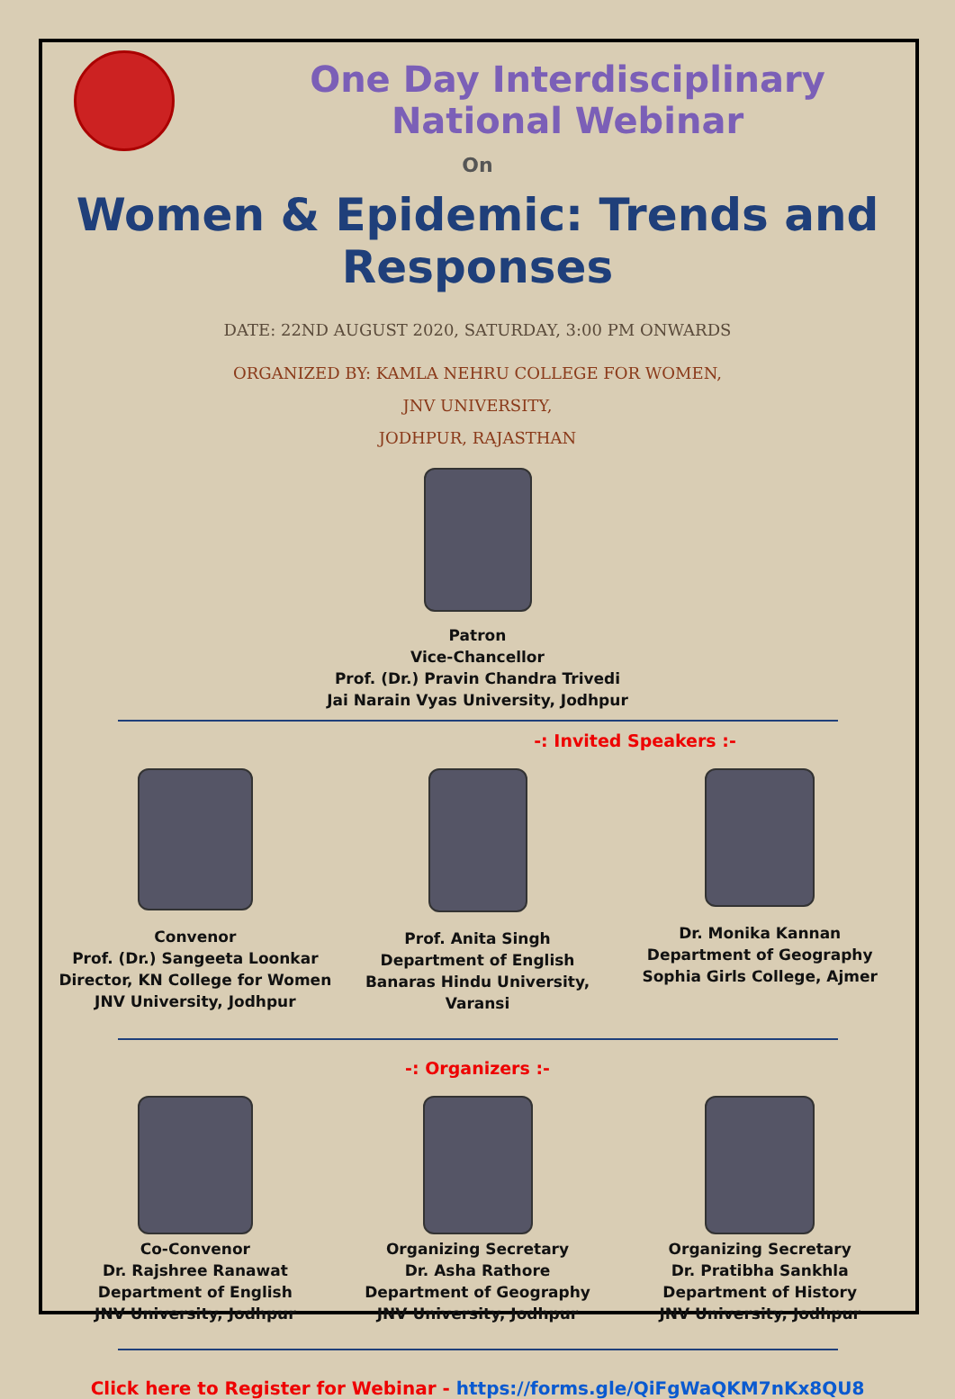One Day Interdisciplinary National Webinar
On
Women & Epidemic: Trends and Responses
DATE: 22ND AUGUST 2020, SATURDAY, 3:00 PM ONWARDS
ORGANIZED BY: KAMLA NEHRU COLLEGE FOR WOMEN,
JNV UNIVERSITY,
JODHPUR, RAJASTHAN
Patron
Vice-Chancellor
Prof. (Dr.) Pravin Chandra Trivedi
Jai Narain Vyas University, Jodhpur
-: Invited Speakers :-
Convenor
Prof. (Dr.) Sangeeta Loonkar
Director, KN College for Women
JNV University, Jodhpur
Prof. Anita Singh
Department of English
Banaras Hindu University, Varansi
Dr. Monika Kannan
Department of Geography
Sophia Girls College, Ajmer
-: Organizers :-
Co-Convenor
Dr. Rajshree Ranawat
Department of English
JNV University, Jodhpur
Organizing Secretary
Dr. Asha Rathore
Department of Geography
JNV University, Jodhpur
Organizing Secretary
Dr. Pratibha Sankhla
Department of History
JNV University, Jodhpur
Click here to Register for Webinar - https://forms.gle/QiFgWaQKM7nKx8QU8